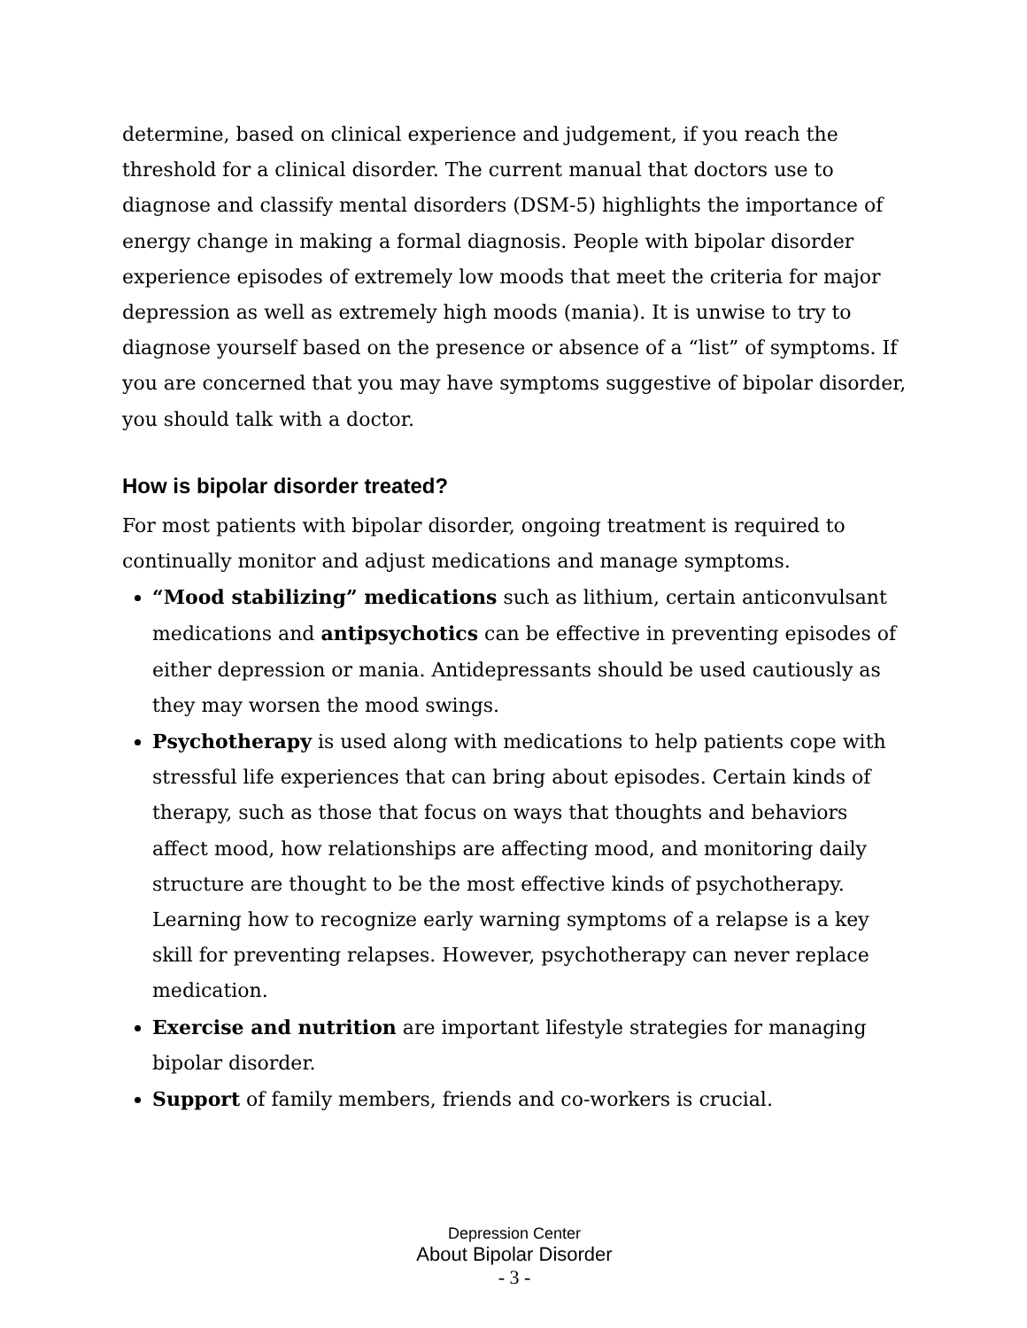determine, based on clinical experience and judgement, if you reach the threshold for a clinical disorder. The current manual that doctors use to diagnose and classify mental disorders (DSM-5) highlights the importance of energy change in making a formal diagnosis. People with bipolar disorder experience episodes of extremely low moods that meet the criteria for major depression as well as extremely high moods (mania). It is unwise to try to diagnose yourself based on the presence or absence of a “list” of symptoms. If you are concerned that you may have symptoms suggestive of bipolar disorder, you should talk with a doctor.
How is bipolar disorder treated?
For most patients with bipolar disorder, ongoing treatment is required to continually monitor and adjust medications and manage symptoms.
“Mood stabilizing” medications such as lithium, certain anticonvulsant medications and antipsychotics can be effective in preventing episodes of either depression or mania. Antidepressants should be used cautiously as they may worsen the mood swings.
Psychotherapy is used along with medications to help patients cope with stressful life experiences that can bring about episodes. Certain kinds of therapy, such as those that focus on ways that thoughts and behaviors affect mood, how relationships are affecting mood, and monitoring daily structure are thought to be the most effective kinds of psychotherapy. Learning how to recognize early warning symptoms of a relapse is a key skill for preventing relapses. However, psychotherapy can never replace medication.
Exercise and nutrition are important lifestyle strategies for managing bipolar disorder.
Support of family members, friends and co-workers is crucial.
Depression Center
About Bipolar Disorder
- 3 -